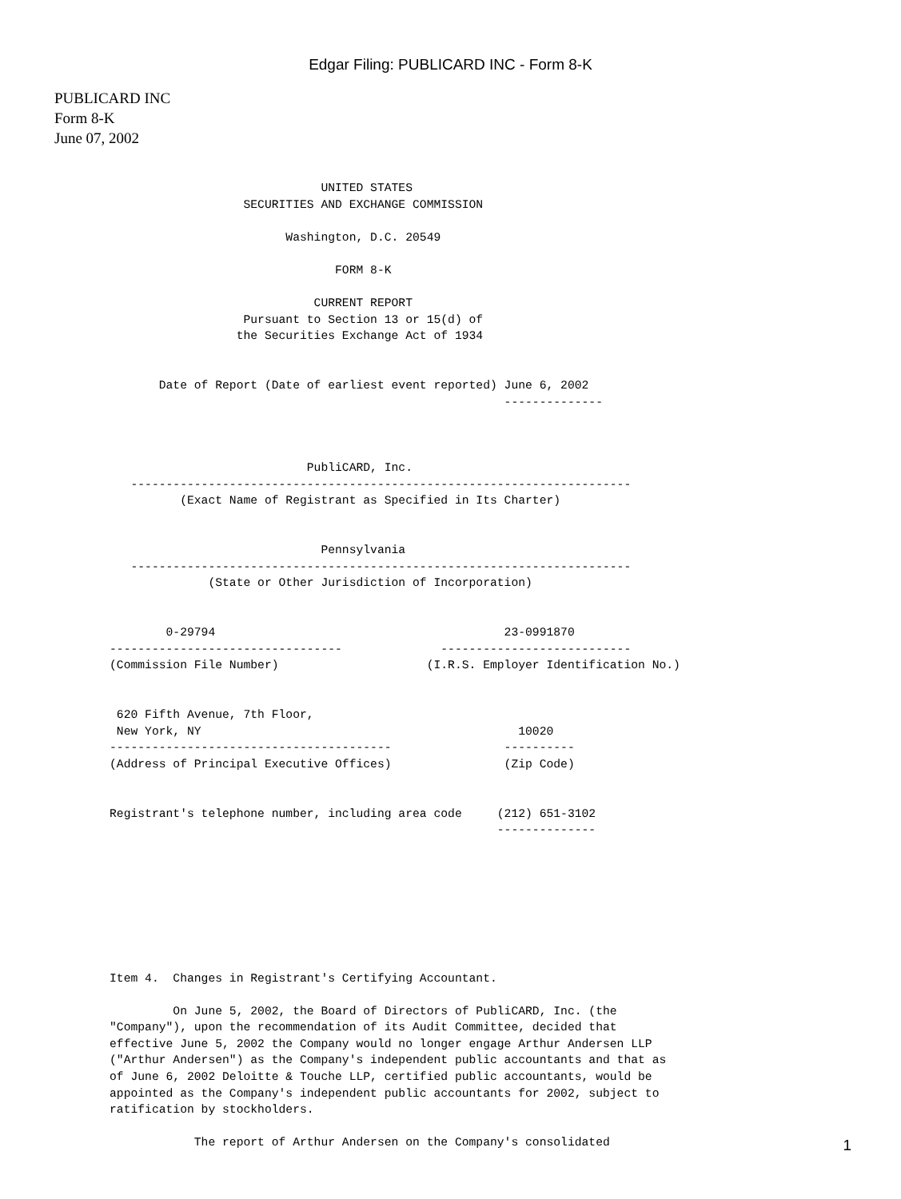Edgar Filing: PUBLICARD INC - Form 8-K
PUBLICARD INC
Form 8-K
June 07, 2002
                              UNITED STATES
                   SECURITIES AND EXCHANGE COMMISSION

                         Washington, D.C. 20549

                                FORM 8-K

                             CURRENT REPORT
                   Pursuant to Section 13 or 15(d) of
                  the Securities Exchange Act of 1934


       Date of Report (Date of earliest event reported) June 6, 2002
                                                        --------------



                            PubliCARD, Inc.
   -----------------------------------------------------------------------
          (Exact Name of Registrant as Specified in Its Charter)


                              Pennsylvania
   -----------------------------------------------------------------------
              (State or Other Jurisdiction of Incorporation)


        0-29794                                         23-0991870
---------------------------------              ---------------------------
(Commission File Number)                     (I.R.S. Employer Identification No.)


 620 Fifth Avenue, 7th Floor,
 New York, NY                                             10020
----------------------------------------                ----------
(Address of Principal Executive Offices)                (Zip Code)


Registrant's telephone number, including area code     (212) 651-3102
                                                       --------------








Item 4.  Changes in Registrant's Certifying Accountant.

         On June 5, 2002, the Board of Directors of PubliCARD, Inc. (the
"Company"), upon the recommendation of its Audit Committee, decided that
effective June 5, 2002 the Company would no longer engage Arthur Andersen LLP
("Arthur Andersen") as the Company's independent public accountants and that as
of June 6, 2002 Deloitte & Touche LLP, certified public accountants, would be
appointed as the Company's independent public accountants for 2002, subject to
ratification by stockholders.

            The report of Arthur Andersen on the Company's consolidated
1